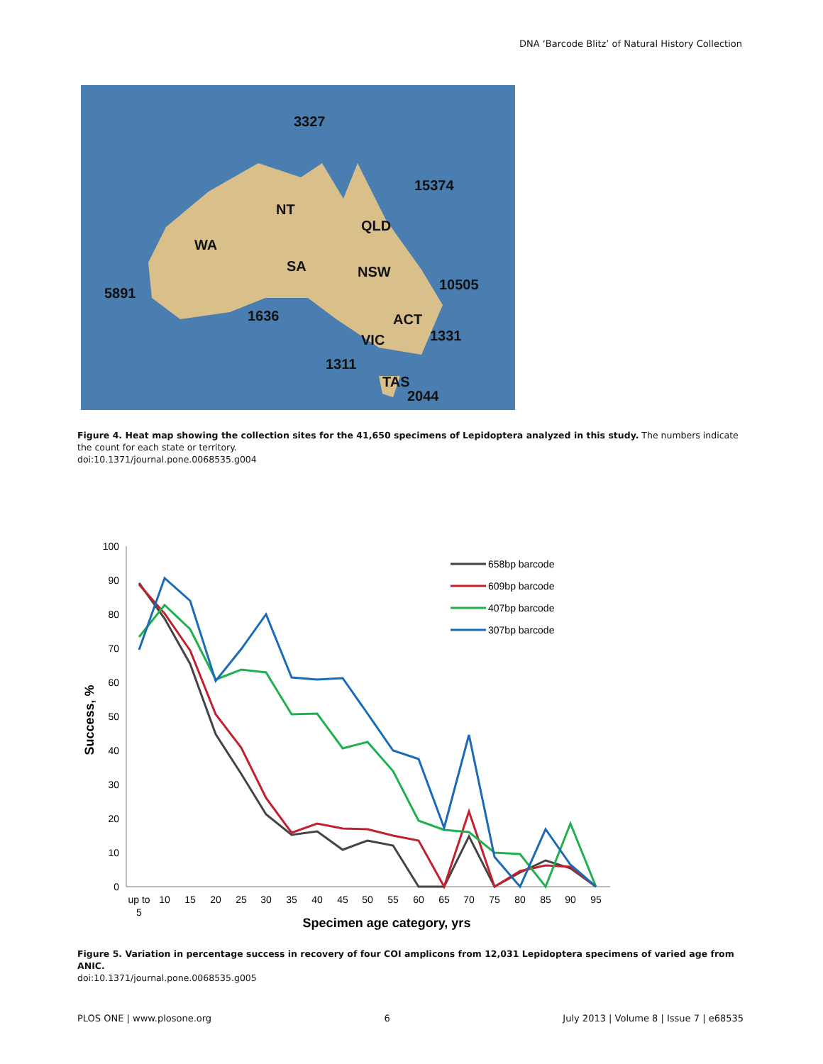DNA ‘Barcode Blitz’ of Natural History Collection
3327
15374
NT
QLD
WA
SA
NSW
10505
5891
1636
ACT
1331
VIC
1311
TAS
2044
Figure 4. Heat map showing the collection sites for the 41,650 specimens of Lepidoptera analyzed in this study. The numbers indicate the count for each state or territory.
doi:10.1371/journal.pone.0068535.g004
100
90
80
70
60
50
40
30
20
10
0
up to
5
10
15
20
25
30
35
40
45
50
55
60
65
70
75
80
85
90
95
Specimen age category, yrs
Success, %
658bp barcode
609bp barcode
407bp barcode
307bp barcode
Figure 5. Variation in percentage success in recovery of four COI amplicons from 12,031 Lepidoptera specimens of varied age from ANIC.
doi:10.1371/journal.pone.0068535.g005
PLOS ONE | www.plosone.org 6 July 2013 | Volume 8 | Issue 7 | e68535